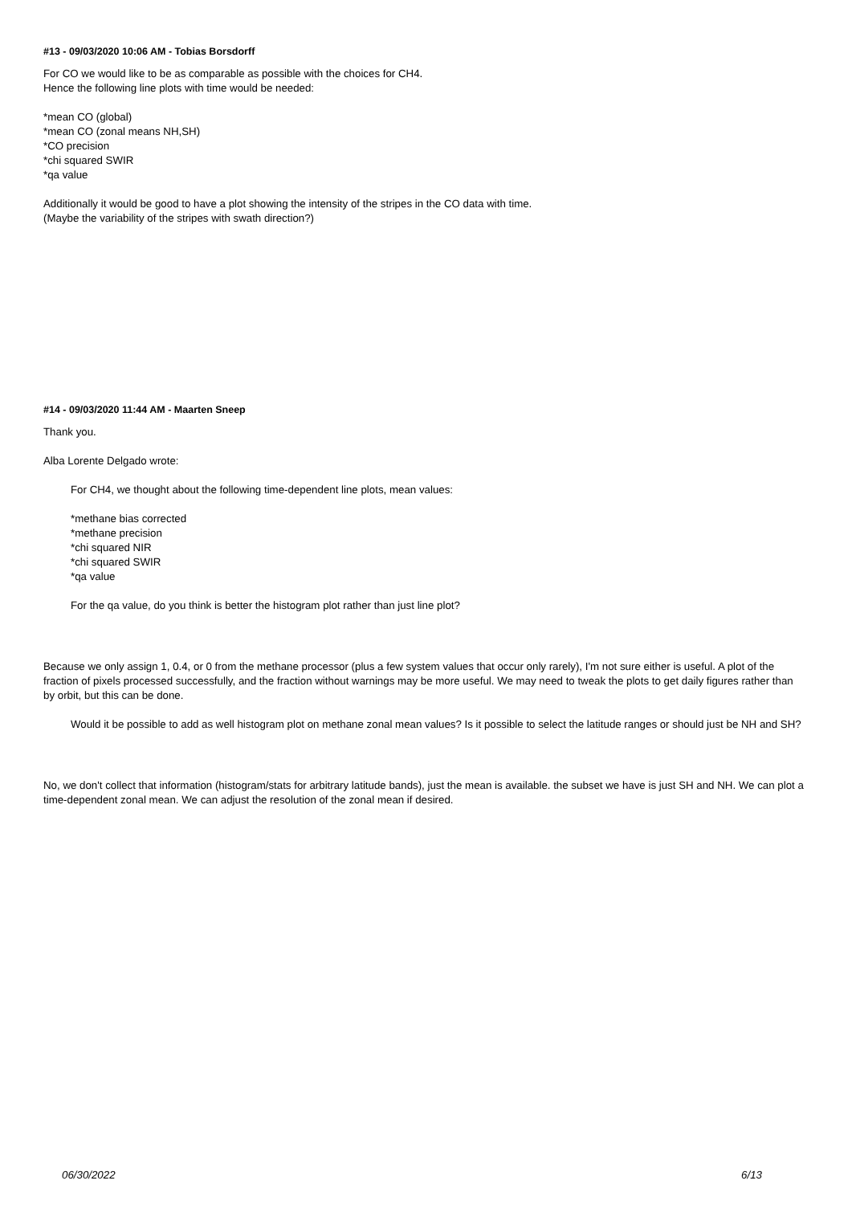#13 - 09/03/2020 10:06 AM - Tobias Borsdorff
For CO we would like to be as comparable as possible with the choices for CH4.
Hence the following line plots with time would be needed:
*mean CO (global)
*mean CO (zonal means NH,SH)
*CO precision
*chi squared SWIR
*qa value
Additionally it would be good to have a plot showing the intensity of the stripes in the CO data with time.
(Maybe the variability of the stripes with swath direction?)
#14 - 09/03/2020 11:44 AM - Maarten Sneep
Thank you.
Alba Lorente Delgado wrote:
For CH4, we thought about the following time-dependent line plots, mean values:
*methane bias corrected
*methane precision
*chi squared NIR
*chi squared SWIR
*qa value
For the qa value, do you think is better the histogram plot rather than just line plot?
Because we only assign 1, 0.4, or 0 from the methane processor (plus a few system values that occur only rarely), I'm not sure either is useful. A plot of the fraction of pixels processed successfully, and the fraction without warnings may be more useful. We may need to tweak the plots to get daily figures rather than by orbit, but this can be done.
Would it be possible to add as well histogram plot on methane zonal mean values? Is it possible to select the latitude ranges or should just be NH and SH?
No, we don't collect that information (histogram/stats for arbitrary latitude bands), just the mean is available. the subset we have is just SH and NH. We can plot a time-dependent zonal mean. We can adjust the resolution of the zonal mean if desired.
06/30/2022 6/13